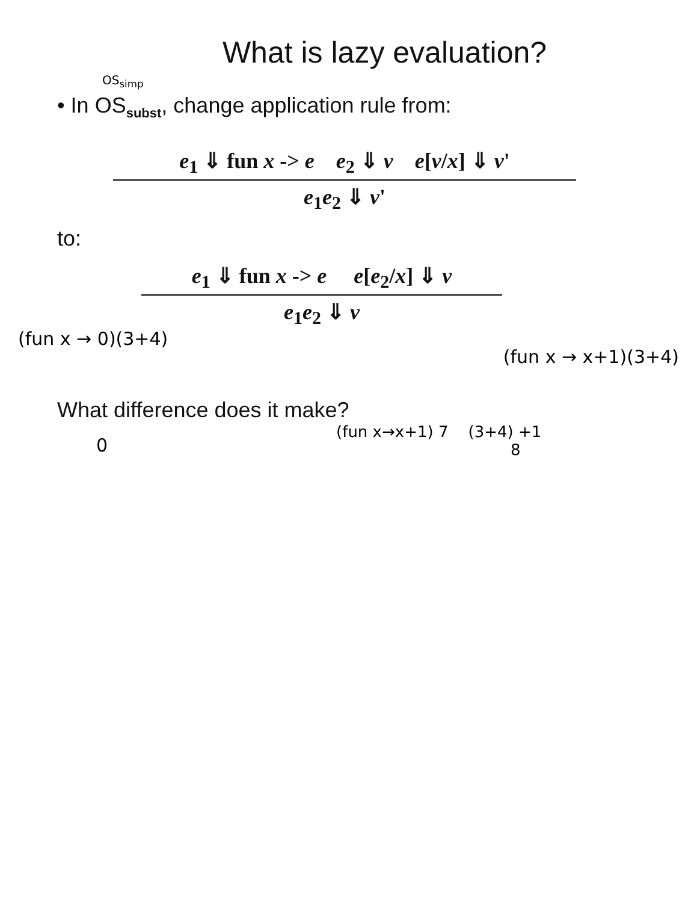What is lazy evaluation?
OS<sub>simp</sub>
• In OS<sub>subst</sub>, change application rule from:
e<sub>1</sub> ⇓ fun x -> e e<sub>2</sub> ⇓ v e[v/x] ⇓ v'
e<sub>1</sub>e<sub>2</sub> ⇓ v'
to:
e<sub>1</sub> ⇓ fun x -> e e[e<sub>2</sub>/x] ⇓ v
e<sub>1</sub>e<sub>2</sub> ⇓ v
(fun x → 0)(3+4)
(fun x → x+1)(3+4)
What difference does it make?
0
(fun x→x+1) 7 (3+4) +1
8